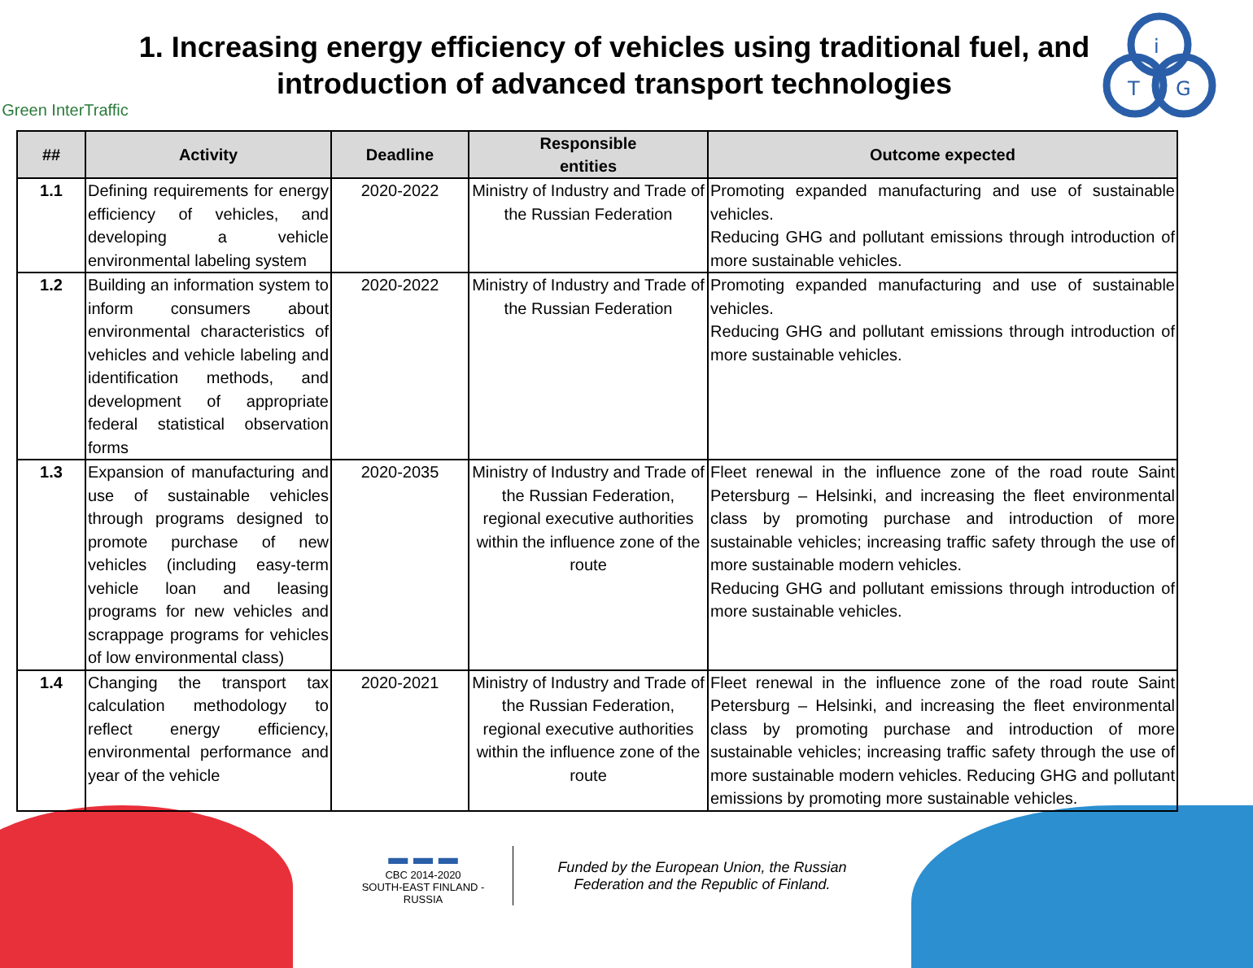Green InterTraffic
1. Increasing energy efficiency of vehicles using traditional fuel, and introduction of advanced transport technologies
i
T
G
| ## | Activity | Deadline | Responsible entities | Outcome expected |
| --- | --- | --- | --- | --- |
| 1.1 | Defining requirements for energy efficiency of vehicles, and developing a vehicle environmental labeling system | 2020-2022 | Ministry of Industry and Trade of the Russian Federation | Promoting expanded manufacturing and use of sustainable vehicles. Reducing GHG and pollutant emissions through introduction of more sustainable vehicles. |
| 1.2 | Building an information system to inform consumers about environmental characteristics of vehicles and vehicle labeling and identification methods, and development of appropriate federal statistical observation forms | 2020-2022 | Ministry of Industry and Trade of the Russian Federation | Promoting expanded manufacturing and use of sustainable vehicles. Reducing GHG and pollutant emissions through introduction of more sustainable vehicles. |
| 1.3 | Expansion of manufacturing and use of sustainable vehicles through programs designed to promote purchase of new vehicles (including easy-term vehicle loan and leasing programs for new vehicles and scrappage programs for vehicles of low environmental class) | 2020-2035 | Ministry of Industry and Trade of the Russian Federation, regional executive authorities within the influence zone of the route | Fleet renewal in the influence zone of the road route Saint Petersburg – Helsinki, and increasing the fleet environmental class by promoting purchase and introduction of more sustainable vehicles; increasing traffic safety through the use of more sustainable modern vehicles. Reducing GHG and pollutant emissions through introduction of more sustainable vehicles. |
| 1.4 | Changing the transport tax calculation methodology to reflect energy efficiency, environmental performance and year of the vehicle | 2020-2021 | Ministry of Industry and Trade of the Russian Federation, regional executive authorities within the influence zone of the route | Fleet renewal in the influence zone of the road route Saint Petersburg – Helsinki, and increasing the fleet environmental class by promoting purchase and introduction of more sustainable vehicles; increasing traffic safety through the use of more sustainable modern vehicles. Reducing GHG and pollutant emissions by promoting more sustainable vehicles. |
▬ ▬ ▬
CBC 2014-2020
SOUTH-EAST FINLAND - RUSSIA
Funded by the European Union, the Russian Federation and the Republic of Finland.